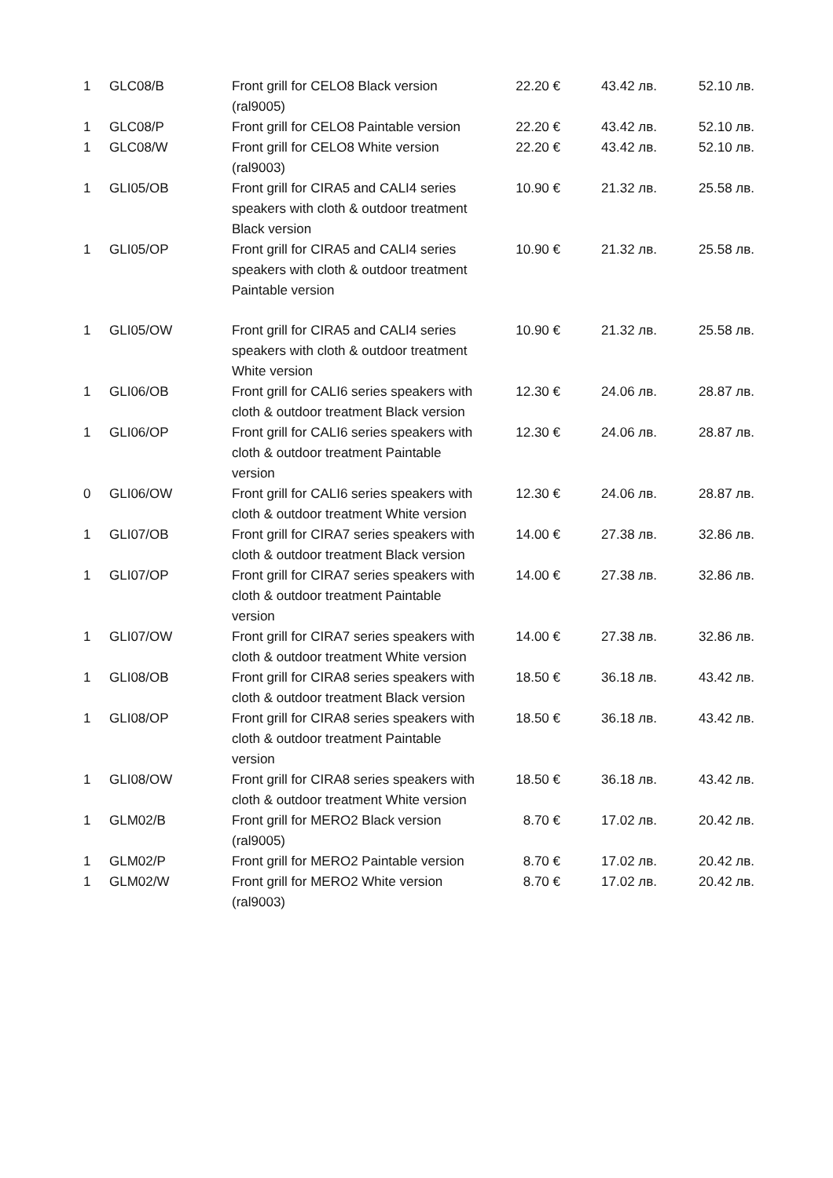| 1 | GLC08/B | Front grill for CELO8 Black version (ral9005) | 22.20 € | 43.42 лв. | 52.10 лв. |
| 1 | GLC08/P | Front grill for CELO8 Paintable version | 22.20 € | 43.42 лв. | 52.10 лв. |
| 1 | GLC08/W | Front grill for CELO8 White version (ral9003) | 22.20 € | 43.42 лв. | 52.10 лв. |
| 1 | GLI05/OB | Front grill for CIRA5 and CALI4 series speakers with cloth & outdoor treatment Black version | 10.90 € | 21.32 лв. | 25.58 лв. |
| 1 | GLI05/OP | Front grill for CIRA5 and CALI4 series speakers with cloth & outdoor treatment Paintable version | 10.90 € | 21.32 лв. | 25.58 лв. |
| 1 | GLI05/OW | Front grill for CIRA5 and CALI4 series speakers with cloth & outdoor treatment White version | 10.90 € | 21.32 лв. | 25.58 лв. |
| 1 | GLI06/OB | Front grill for CALI6 series speakers with cloth & outdoor treatment Black version | 12.30 € | 24.06 лв. | 28.87 лв. |
| 1 | GLI06/OP | Front grill for CALI6 series speakers with cloth & outdoor treatment Paintable version | 12.30 € | 24.06 лв. | 28.87 лв. |
| 0 | GLI06/OW | Front grill for CALI6 series speakers with cloth & outdoor treatment White version | 12.30 € | 24.06 лв. | 28.87 лв. |
| 1 | GLI07/OB | Front grill for CIRA7 series speakers with cloth & outdoor treatment Black version | 14.00 € | 27.38 лв. | 32.86 лв. |
| 1 | GLI07/OP | Front grill for CIRA7 series speakers with cloth & outdoor treatment Paintable version | 14.00 € | 27.38 лв. | 32.86 лв. |
| 1 | GLI07/OW | Front grill for CIRA7 series speakers with cloth & outdoor treatment White version | 14.00 € | 27.38 лв. | 32.86 лв. |
| 1 | GLI08/OB | Front grill for CIRA8 series speakers with cloth & outdoor treatment Black version | 18.50 € | 36.18 лв. | 43.42 лв. |
| 1 | GLI08/OP | Front grill for CIRA8 series speakers with cloth & outdoor treatment Paintable version | 18.50 € | 36.18 лв. | 43.42 лв. |
| 1 | GLI08/OW | Front grill for CIRA8 series speakers with cloth & outdoor treatment White version | 18.50 € | 36.18 лв. | 43.42 лв. |
| 1 | GLM02/B | Front grill for MERO2 Black version (ral9005) | 8.70 € | 17.02 лв. | 20.42 лв. |
| 1 | GLM02/P | Front grill for MERO2 Paintable version | 8.70 € | 17.02 лв. | 20.42 лв. |
| 1 | GLM02/W | Front grill for MERO2 White version (ral9003) | 8.70 € | 17.02 лв. | 20.42 лв. |